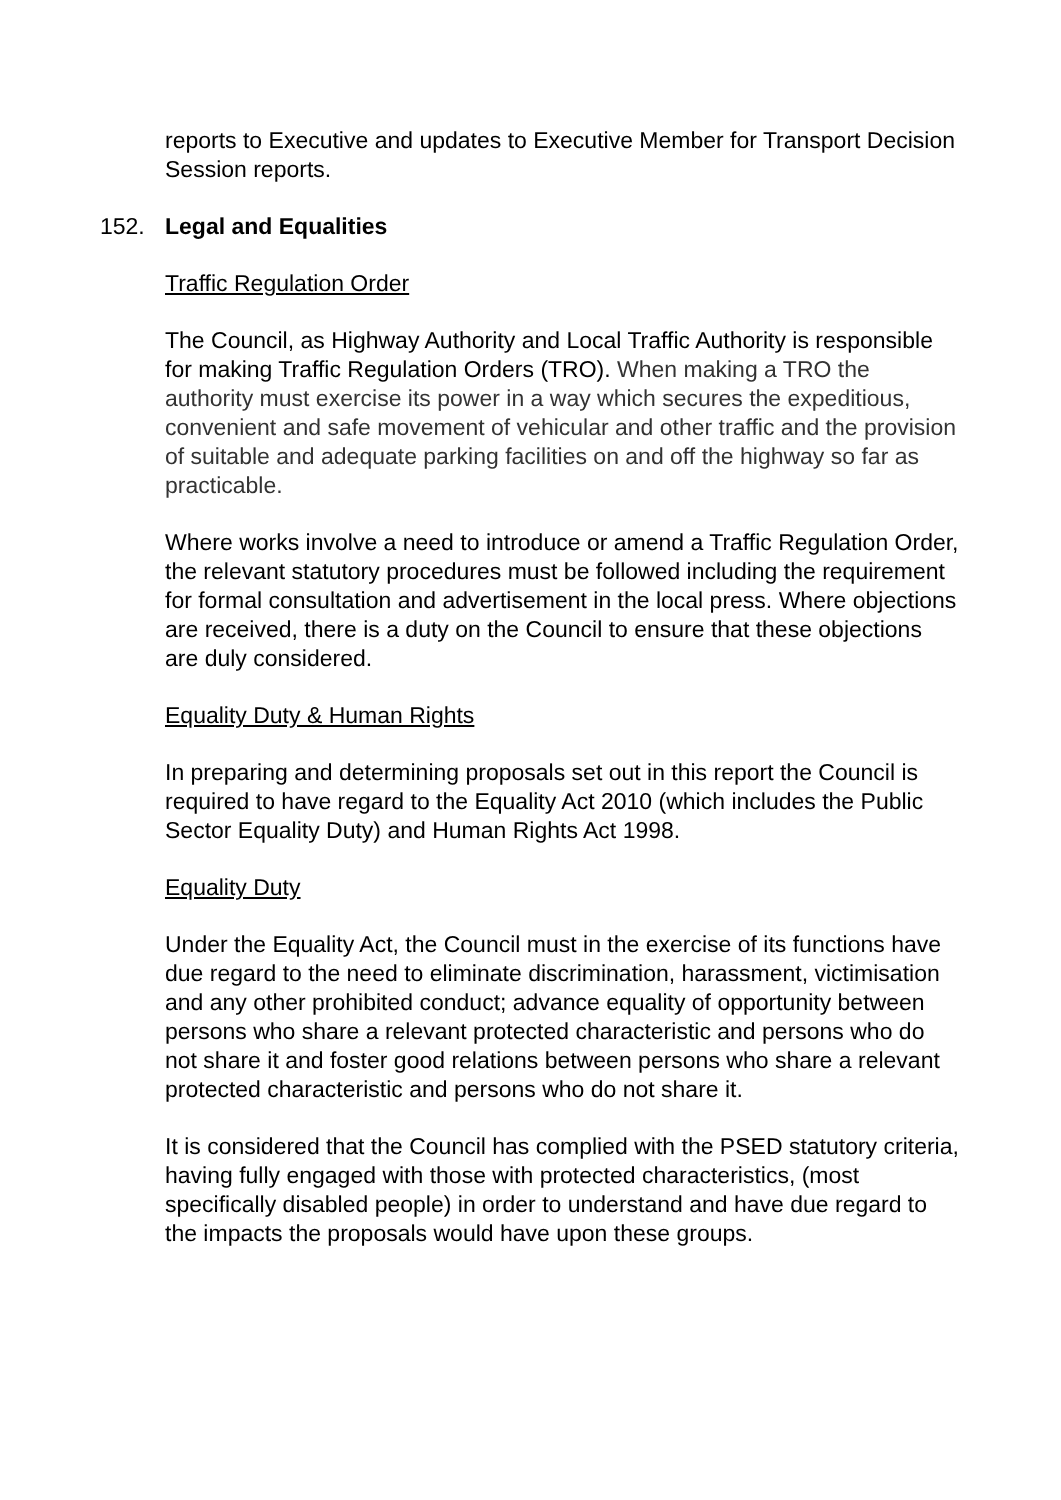reports to Executive and updates to Executive Member for Transport Decision Session reports.
152. Legal and Equalities
Traffic Regulation Order
The Council, as Highway Authority and Local Traffic Authority is responsible for making Traffic Regulation Orders (TRO). When making a TRO the authority must exercise its power in a way which secures the expeditious, convenient and safe movement of vehicular and other traffic and the provision of suitable and adequate parking facilities on and off the highway so far as practicable.
Where works involve a need to introduce or amend a Traffic Regulation Order, the relevant statutory procedures must be followed including the requirement for formal consultation and advertisement in the local press. Where objections are received, there is a duty on the Council to ensure that these objections are duly considered.
Equality Duty & Human Rights
In preparing and determining proposals set out in this report the Council is required to have regard to the Equality Act 2010 (which includes the Public Sector Equality Duty) and Human Rights Act 1998.
Equality Duty
Under the Equality Act, the Council must in the exercise of its functions have due regard to the need to eliminate discrimination, harassment, victimisation and any other prohibited conduct; advance equality of opportunity between persons who share a relevant protected characteristic and persons who do not share it and foster good relations between persons who share a relevant protected characteristic and persons who do not share it.
It is considered that the Council has complied with the PSED statutory criteria, having fully engaged with those with protected characteristics, (most specifically disabled people) in order to understand and have due regard to the impacts the proposals would have upon these groups.